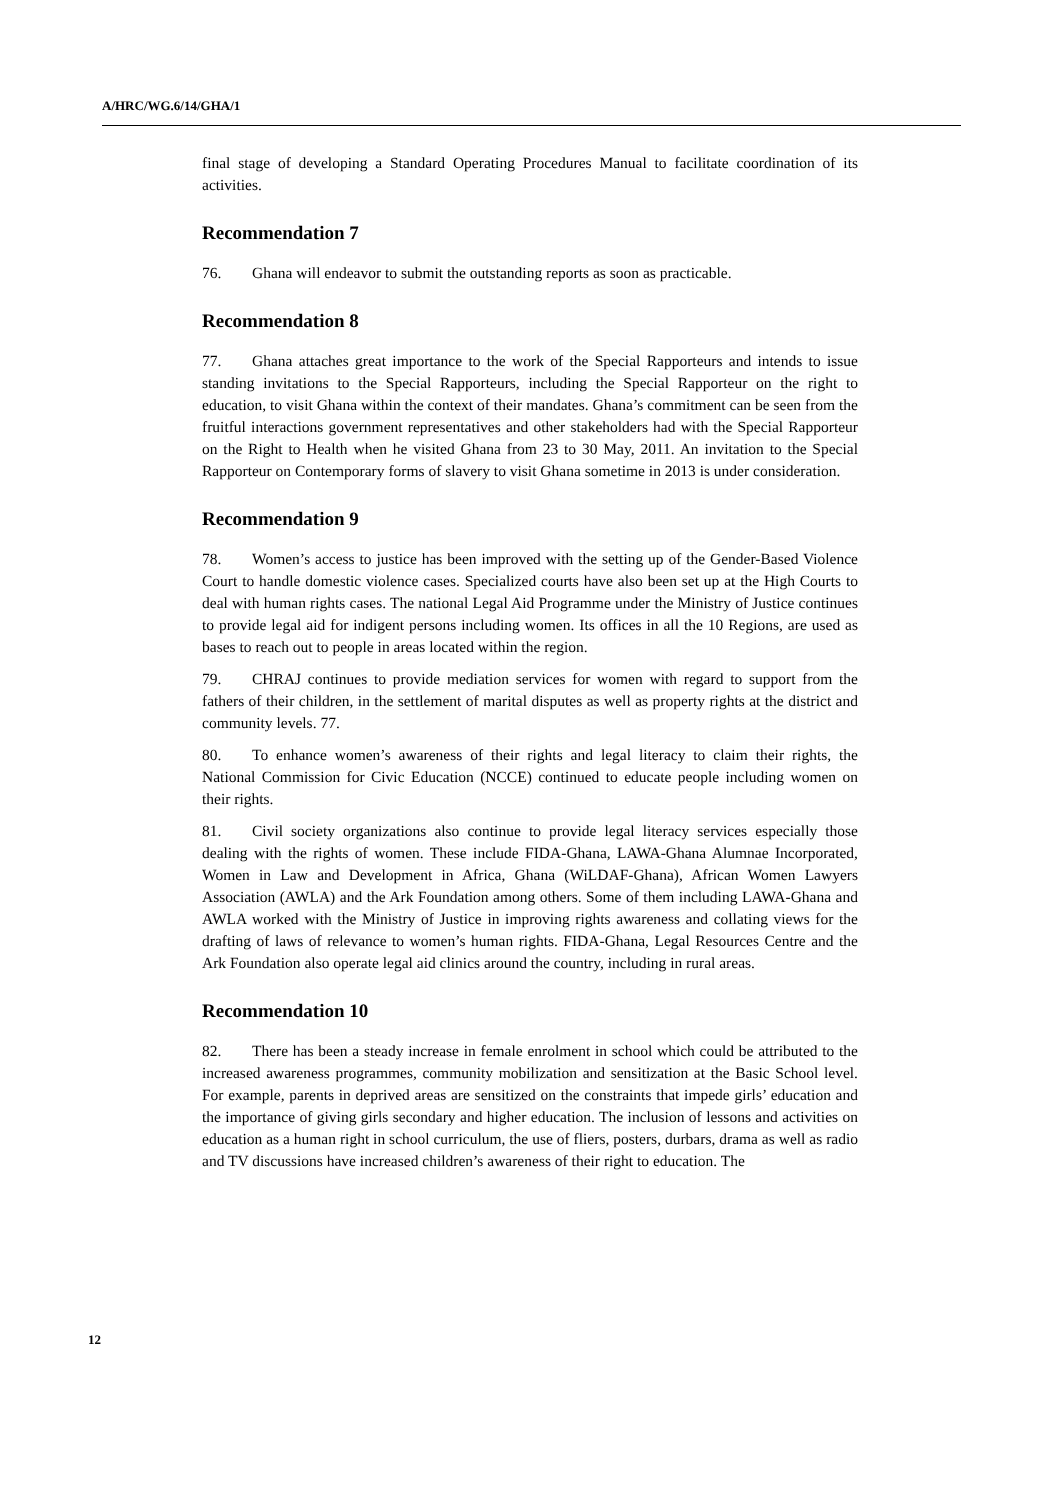A/HRC/WG.6/14/GHA/1
final stage of developing a Standard Operating Procedures Manual to facilitate coordination of its activities.
Recommendation 7
76. Ghana will endeavor to submit the outstanding reports as soon as practicable.
Recommendation 8
77. Ghana attaches great importance to the work of the Special Rapporteurs and intends to issue standing invitations to the Special Rapporteurs, including the Special Rapporteur on the right to education, to visit Ghana within the context of their mandates. Ghana’s commitment can be seen from the fruitful interactions government representatives and other stakeholders had with the Special Rapporteur on the Right to Health when he visited Ghana from 23 to 30 May, 2011. An invitation to the Special Rapporteur on Contemporary forms of slavery to visit Ghana sometime in 2013 is under consideration.
Recommendation 9
78. Women’s access to justice has been improved with the setting up of the Gender-Based Violence Court to handle domestic violence cases. Specialized courts have also been set up at the High Courts to deal with human rights cases. The national Legal Aid Programme under the Ministry of Justice continues to provide legal aid for indigent persons including women. Its offices in all the 10 Regions, are used as bases to reach out to people in areas located within the region.
79. CHRAJ continues to provide mediation services for women with regard to support from the fathers of their children, in the settlement of marital disputes as well as property rights at the district and community levels. 77.
80. To enhance women’s awareness of their rights and legal literacy to claim their rights, the National Commission for Civic Education (NCCE) continued to educate people including women on their rights.
81. Civil society organizations also continue to provide legal literacy services especially those dealing with the rights of women. These include FIDA-Ghana, LAWA-Ghana Alumnae Incorporated, Women in Law and Development in Africa, Ghana (WiLDAF-Ghana), African Women Lawyers Association (AWLA) and the Ark Foundation among others. Some of them including LAWA-Ghana and AWLA worked with the Ministry of Justice in improving rights awareness and collating views for the drafting of laws of relevance to women’s human rights. FIDA-Ghana, Legal Resources Centre and the Ark Foundation also operate legal aid clinics around the country, including in rural areas.
Recommendation 10
82. There has been a steady increase in female enrolment in school which could be attributed to the increased awareness programmes, community mobilization and sensitization at the Basic School level. For example, parents in deprived areas are sensitized on the constraints that impede girls’ education and the importance of giving girls secondary and higher education. The inclusion of lessons and activities on education as a human right in school curriculum, the use of fliers, posters, durbars, drama as well as radio and TV discussions have increased children’s awareness of their right to education. The
12